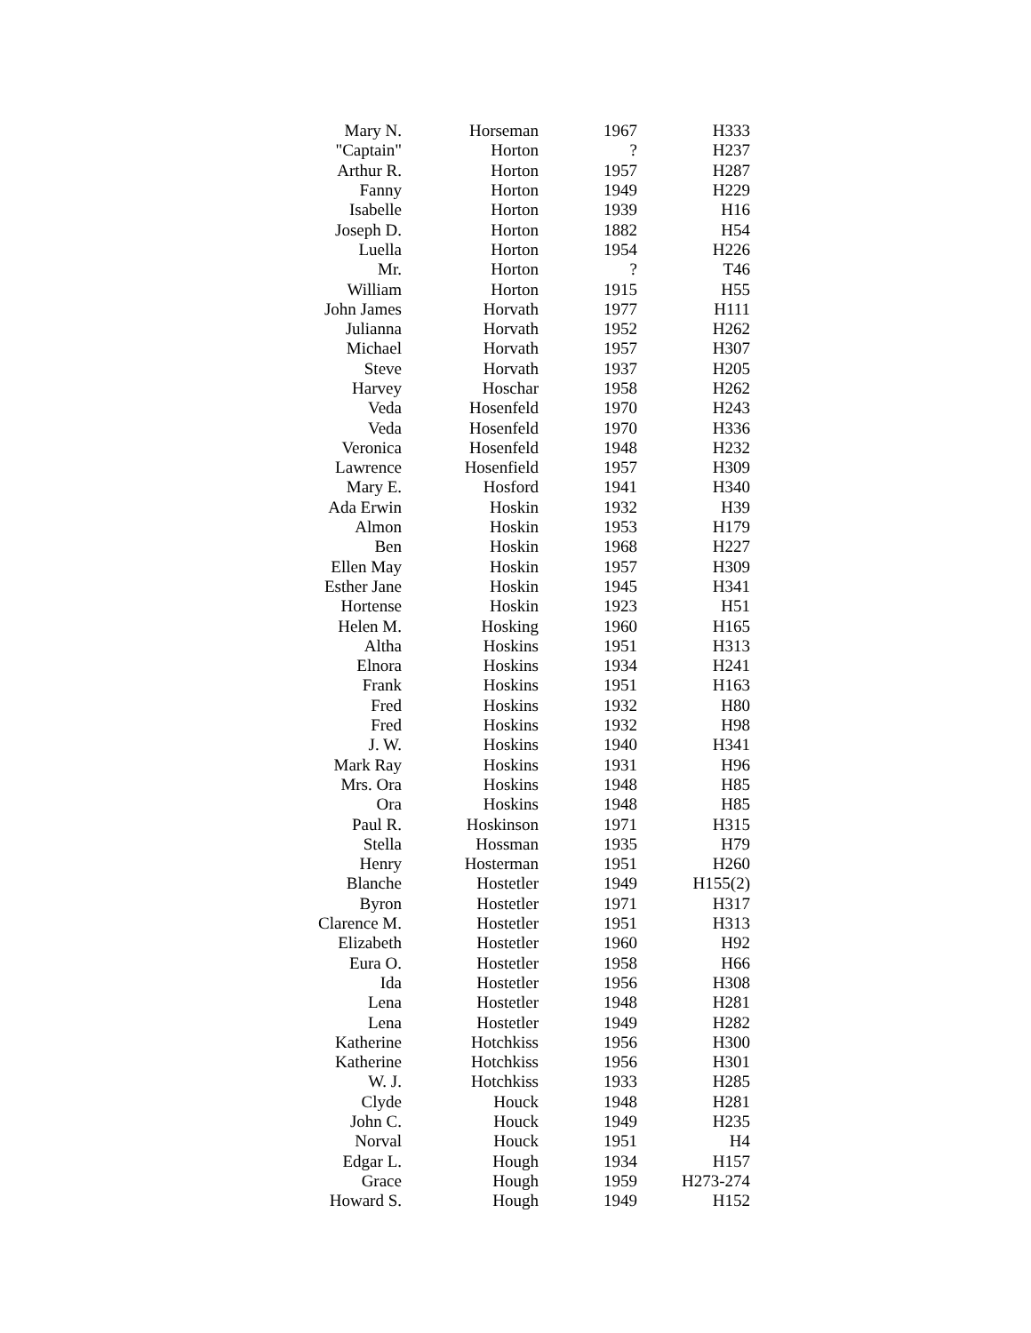| Mary N. | Horseman | 1967 | H333 |
| "Captain" | Horton | ? | H237 |
| Arthur R. | Horton | 1957 | H287 |
| Fanny | Horton | 1949 | H229 |
| Isabelle | Horton | 1939 | H16 |
| Joseph D. | Horton | 1882 | H54 |
| Luella | Horton | 1954 | H226 |
| Mr. | Horton | ? | T46 |
| William | Horton | 1915 | H55 |
| John James | Horvath | 1977 | H111 |
| Julianna | Horvath | 1952 | H262 |
| Michael | Horvath | 1957 | H307 |
| Steve | Horvath | 1937 | H205 |
| Harvey | Hoschar | 1958 | H262 |
| Veda | Hosenfeld | 1970 | H243 |
| Veda | Hosenfeld | 1970 | H336 |
| Veronica | Hosenfeld | 1948 | H232 |
| Lawrence | Hosenfield | 1957 | H309 |
| Mary E. | Hosford | 1941 | H340 |
| Ada Erwin | Hoskin | 1932 | H39 |
| Almon | Hoskin | 1953 | H179 |
| Ben | Hoskin | 1968 | H227 |
| Ellen May | Hoskin | 1957 | H309 |
| Esther Jane | Hoskin | 1945 | H341 |
| Hortense | Hoskin | 1923 | H51 |
| Helen M. | Hosking | 1960 | H165 |
| Altha | Hoskins | 1951 | H313 |
| Elnora | Hoskins | 1934 | H241 |
| Frank | Hoskins | 1951 | H163 |
| Fred | Hoskins | 1932 | H80 |
| Fred | Hoskins | 1932 | H98 |
| J. W. | Hoskins | 1940 | H341 |
| Mark Ray | Hoskins | 1931 | H96 |
| Mrs. Ora | Hoskins | 1948 | H85 |
| Ora | Hoskins | 1948 | H85 |
| Paul R. | Hoskinson | 1971 | H315 |
| Stella | Hossman | 1935 | H79 |
| Henry | Hosterman | 1951 | H260 |
| Blanche | Hostetler | 1949 | H155(2) |
| Byron | Hostetler | 1971 | H317 |
| Clarence M. | Hostetler | 1951 | H313 |
| Elizabeth | Hostetler | 1960 | H92 |
| Eura O. | Hostetler | 1958 | H66 |
| Ida | Hostetler | 1956 | H308 |
| Lena | Hostetler | 1948 | H281 |
| Lena | Hostetler | 1949 | H282 |
| Katherine | Hotchkiss | 1956 | H300 |
| Katherine | Hotchkiss | 1956 | H301 |
| W. J. | Hotchkiss | 1933 | H285 |
| Clyde | Houck | 1948 | H281 |
| John C. | Houck | 1949 | H235 |
| Norval | Houck | 1951 | H4 |
| Edgar L. | Hough | 1934 | H157 |
| Grace | Hough | 1959 | H273-274 |
| Howard S. | Hough | 1949 | H152 |